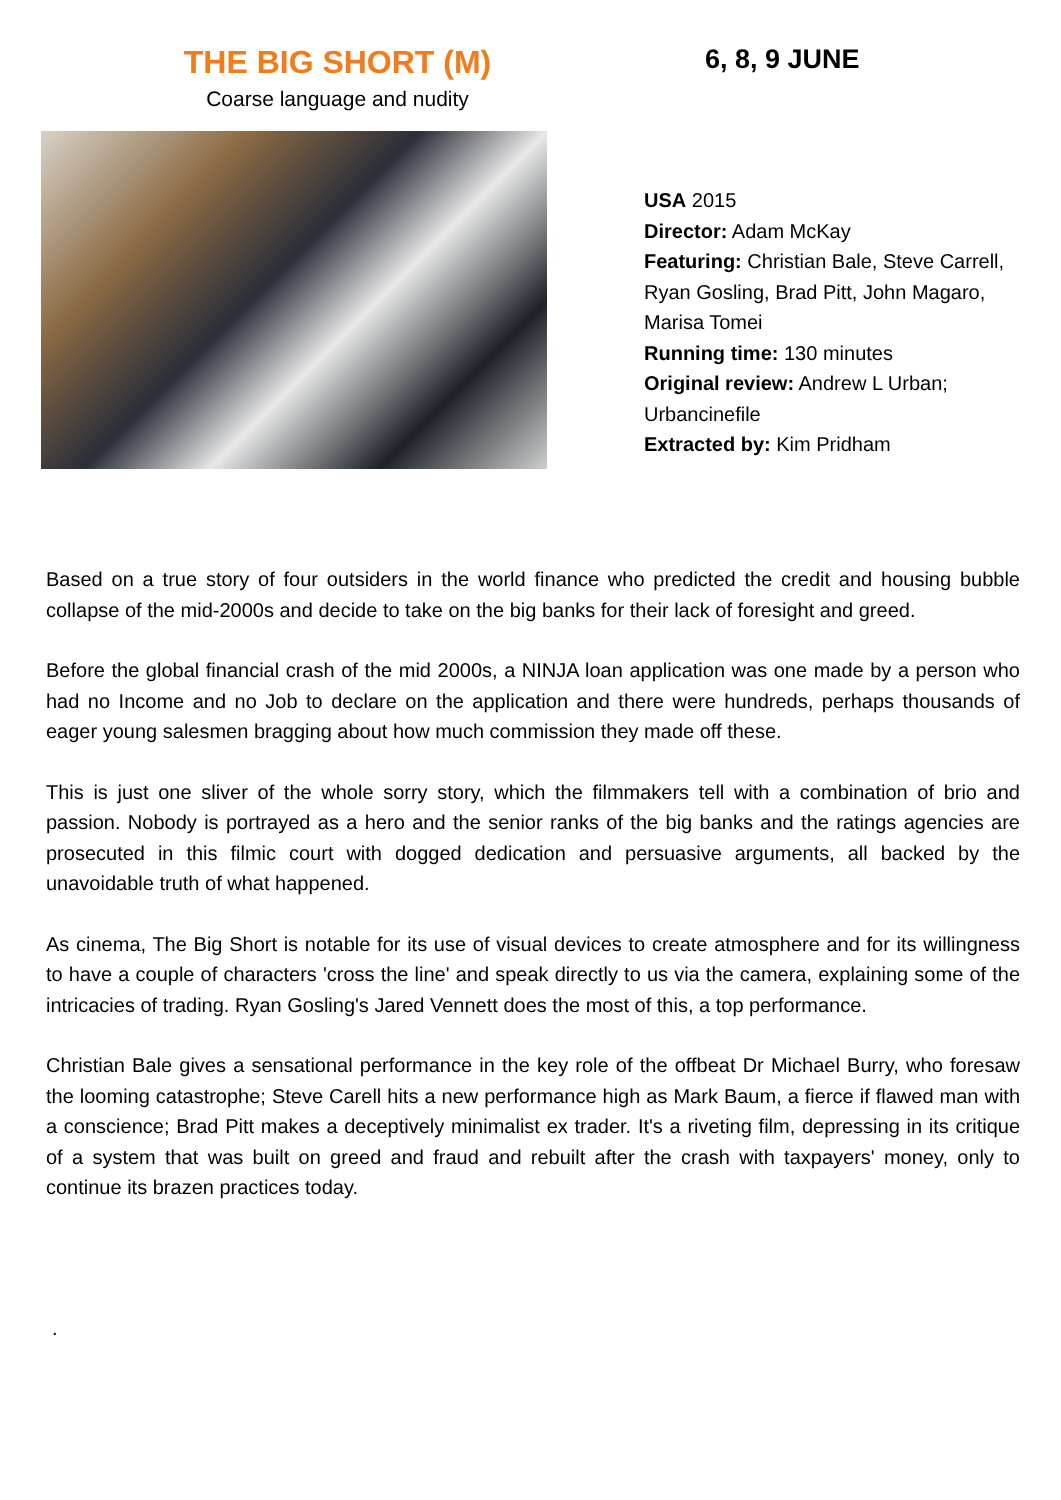THE BIG SHORT (M)
Coarse language and nudity
6, 8, 9 JUNE
USA 2015
Director: Adam McKay
Featuring: Christian Bale, Steve Carrell, Ryan Gosling, Brad Pitt, John Magaro, Marisa Tomei
Running time: 130 minutes
Original review: Andrew L Urban; Urbancinefile
Extracted by: Kim Pridham
Based on a true story of four outsiders in the world finance who predicted the credit and housing bubble collapse of the mid-2000s and decide to take on the big banks for their lack of foresight and greed.
Before the global financial crash of the mid 2000s, a NINJA loan application was one made by a person who had no Income and no Job to declare on the application and there were hundreds, perhaps thousands of eager young salesmen bragging about how much commission they made off these.
This is just one sliver of the whole sorry story, which the filmmakers tell with a combination of brio and passion. Nobody is portrayed as a hero and the senior ranks of the big banks and the ratings agencies are prosecuted in this filmic court with dogged dedication and persuasive arguments, all backed by the unavoidable truth of what happened.
As cinema, The Big Short is notable for its use of visual devices to create atmosphere and for its willingness to have a couple of characters 'cross the line' and speak directly to us via the camera, explaining some of the intricacies of trading. Ryan Gosling's Jared Vennett does the most of this, a top performance.
Christian Bale gives a sensational performance in the key role of the offbeat Dr Michael Burry, who foresaw the looming catastrophe; Steve Carell hits a new performance high as Mark Baum, a fierce if flawed man with a conscience; Brad Pitt makes a deceptively minimalist ex trader. It's a riveting film, depressing in its critique of a system that was built on greed and fraud and rebuilt after the crash with taxpayers' money, only to continue its brazen practices today.
.